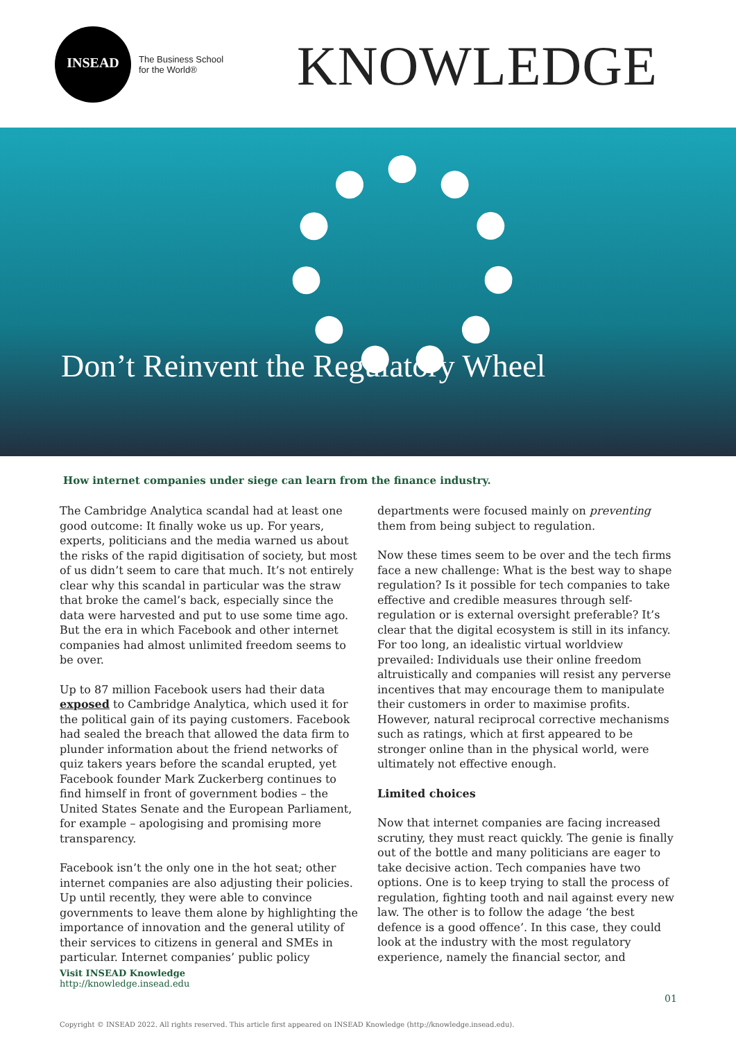INSEAD
The Business School
for the World®
KNOWLEDGE
Don’t Reinvent the Regulatory Wheel
How internet companies under siege can learn from the finance industry.
The Cambridge Analytica scandal had at least one good outcome: It finally woke us up. For years, experts, politicians and the media warned us about the risks of the rapid digitisation of society, but most of us didn’t seem to care that much. It’s not entirely clear why this scandal in particular was the straw that broke the camel’s back, especially since the data were harvested and put to use some time ago. But the era in which Facebook and other internet companies had almost unlimited freedom seems to be over.
Up to 87 million Facebook users had their data exposed to Cambridge Analytica, which used it for the political gain of its paying customers. Facebook had sealed the breach that allowed the data firm to plunder information about the friend networks of quiz takers years before the scandal erupted, yet Facebook founder Mark Zuckerberg continues to find himself in front of government bodies – the United States Senate and the European Parliament, for example – apologising and promising more transparency.
Facebook isn’t the only one in the hot seat; other internet companies are also adjusting their policies. Up until recently, they were able to convince governments to leave them alone by highlighting the importance of innovation and the general utility of their services to citizens in general and SMEs in particular. Internet companies’ public policy
departments were focused mainly on preventing them from being subject to regulation.
Now these times seem to be over and the tech firms face a new challenge: What is the best way to shape regulation? Is it possible for tech companies to take effective and credible measures through self-regulation or is external oversight preferable? It’s clear that the digital ecosystem is still in its infancy. For too long, an idealistic virtual worldview prevailed: Individuals use their online freedom altruistically and companies will resist any perverse incentives that may encourage them to manipulate their customers in order to maximise profits. However, natural reciprocal corrective mechanisms such as ratings, which at first appeared to be stronger online than in the physical world, were ultimately not effective enough.
Limited choices
Now that internet companies are facing increased scrutiny, they must react quickly. The genie is finally out of the bottle and many politicians are eager to take decisive action. Tech companies have two options. One is to keep trying to stall the process of regulation, fighting tooth and nail against every new law. The other is to follow the adage ‘the best defence is a good offence’. In this case, they could look at the industry with the most regulatory experience, namely the financial sector, and
Visit INSEAD Knowledge
http://knowledge.insead.edu
01
Copyright © INSEAD 2022. All rights reserved. This article first appeared on INSEAD Knowledge (http://knowledge.insead.edu).